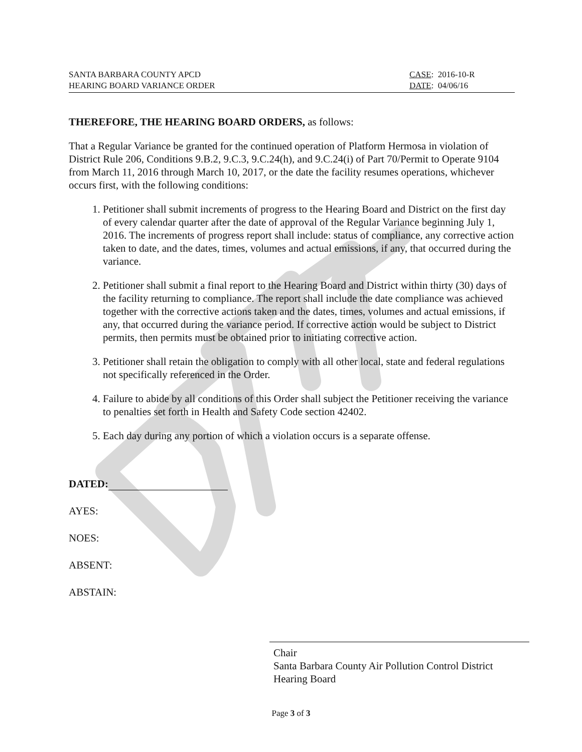SANTA BARBARA COUNTY APCD
HEARING BOARD VARIANCE ORDER
CASE: 2016-10-R
DATE: 04/06/16
THEREFORE, THE HEARING BOARD ORDERS, as follows:
That a Regular Variance be granted for the continued operation of Platform Hermosa in violation of District Rule 206, Conditions 9.B.2, 9.C.3, 9.C.24(h), and 9.C.24(i) of Part 70/Permit to Operate 9104 from March 11, 2016 through March 10, 2017, or the date the facility resumes operations, whichever occurs first, with the following conditions:
1. Petitioner shall submit increments of progress to the Hearing Board and District on the first day of every calendar quarter after the date of approval of the Regular Variance beginning July 1, 2016. The increments of progress report shall include: status of compliance, any corrective action taken to date, and the dates, times, volumes and actual emissions, if any, that occurred during the variance.
2. Petitioner shall submit a final report to the Hearing Board and District within thirty (30) days of the facility returning to compliance. The report shall include the date compliance was achieved together with the corrective actions taken and the dates, times, volumes and actual emissions, if any, that occurred during the variance period. If corrective action would be subject to District permits, then permits must be obtained prior to initiating corrective action.
3. Petitioner shall retain the obligation to comply with all other local, state and federal regulations not specifically referenced in the Order.
4. Failure to abide by all conditions of this Order shall subject the Petitioner receiving the variance to penalties set forth in Health and Safety Code section 42402.
5. Each day during any portion of which a violation occurs is a separate offense.
DATED:
AYES:
NOES:
ABSENT:
ABSTAIN:
Chair
Santa Barbara County Air Pollution Control District
Hearing Board
Page 3 of 3